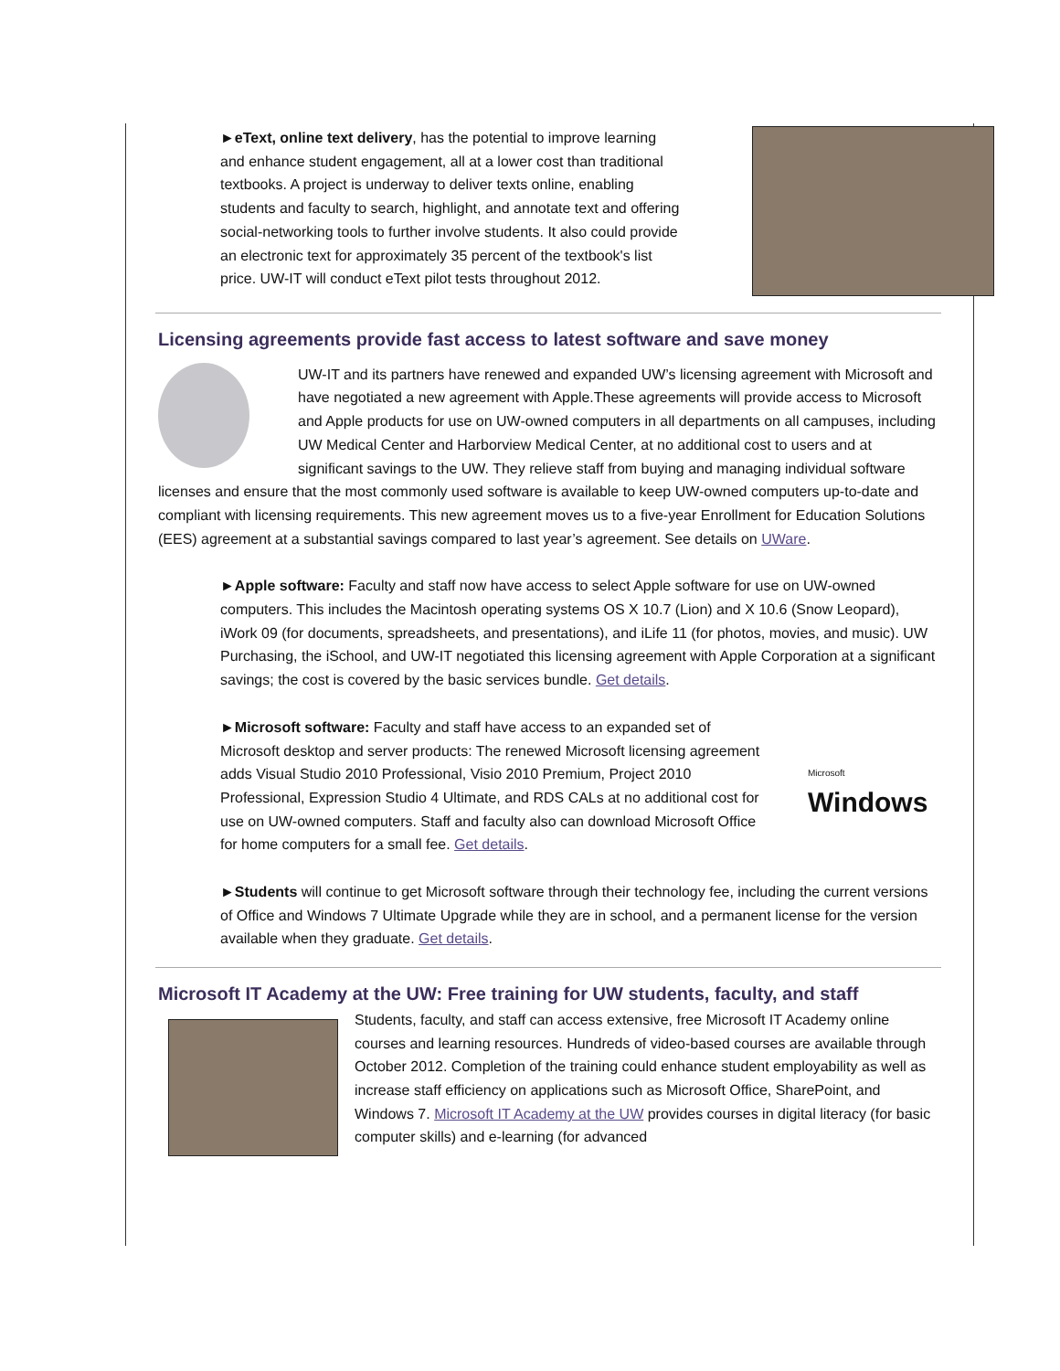►eText, online text delivery, has the potential to improve learning and enhance student engagement, all at a lower cost than traditional textbooks. A project is underway to deliver texts online, enabling students and faculty to search, highlight, and annotate text and offering social-networking tools to further involve students. It also could provide an electronic text for approximately 35 percent of the textbook's list price. UW-IT will conduct eText pilot tests throughout 2012.
Licensing agreements provide fast access to latest software and save money
UW-IT and its partners have renewed and expanded UW’s licensing agreement with Microsoft and have negotiated a new agreement with Apple.These agreements will provide access to Microsoft and Apple products for use on UW-owned computers in all departments on all campuses, including UW Medical Center and Harborview Medical Center, at no additional cost to users and at significant savings to the UW. They relieve staff from buying and managing individual software licenses and ensure that the most commonly used software is available to keep UW-owned computers up-to-date and compliant with licensing requirements. This new agreement moves us to a five-year Enrollment for Education Solutions (EES) agreement at a substantial savings compared to last year’s agreement. See details on UWare.
►Apple software: Faculty and staff now have access to select Apple software for use on UW-owned computers. This includes the Macintosh operating systems OS X 10.7 (Lion) and X 10.6 (Snow Leopard), iWork 09 (for documents, spreadsheets, and presentations), and iLife 11 (for photos, movies, and music). UW Purchasing, the iSchool, and UW-IT negotiated this licensing agreement with Apple Corporation at a significant savings; the cost is covered by the basic services bundle. Get details.
►Microsoft software: Faculty and staff have access to an expanded set of Microsoft desktop and server products: The renewed Microsoft licensing agreement adds Visual Studio 2010 Professional, Visio 2010 Premium, Project 2010 Professional, Expression Studio 4 Ultimate, and RDS CALs at no additional cost for use on UW-owned computers. Staff and faculty also can download Microsoft Office for home computers for a small fee. Get details.
Microsoft
Windows
►Students will continue to get Microsoft software through their technology fee, including the current versions of Office and Windows 7 Ultimate Upgrade while they are in school, and a permanent license for the version available when they graduate. Get details.
Microsoft IT Academy at the UW: Free training for UW students, faculty, and staff
Students, faculty, and staff can access extensive, free Microsoft IT Academy online courses and learning resources. Hundreds of video-based courses are available through October 2012. Completion of the training could enhance student employability as well as increase staff efficiency on applications such as Microsoft Office, SharePoint, and Windows 7. Microsoft IT Academy at the UW provides courses in digital literacy (for basic computer skills) and e-learning (for advanced